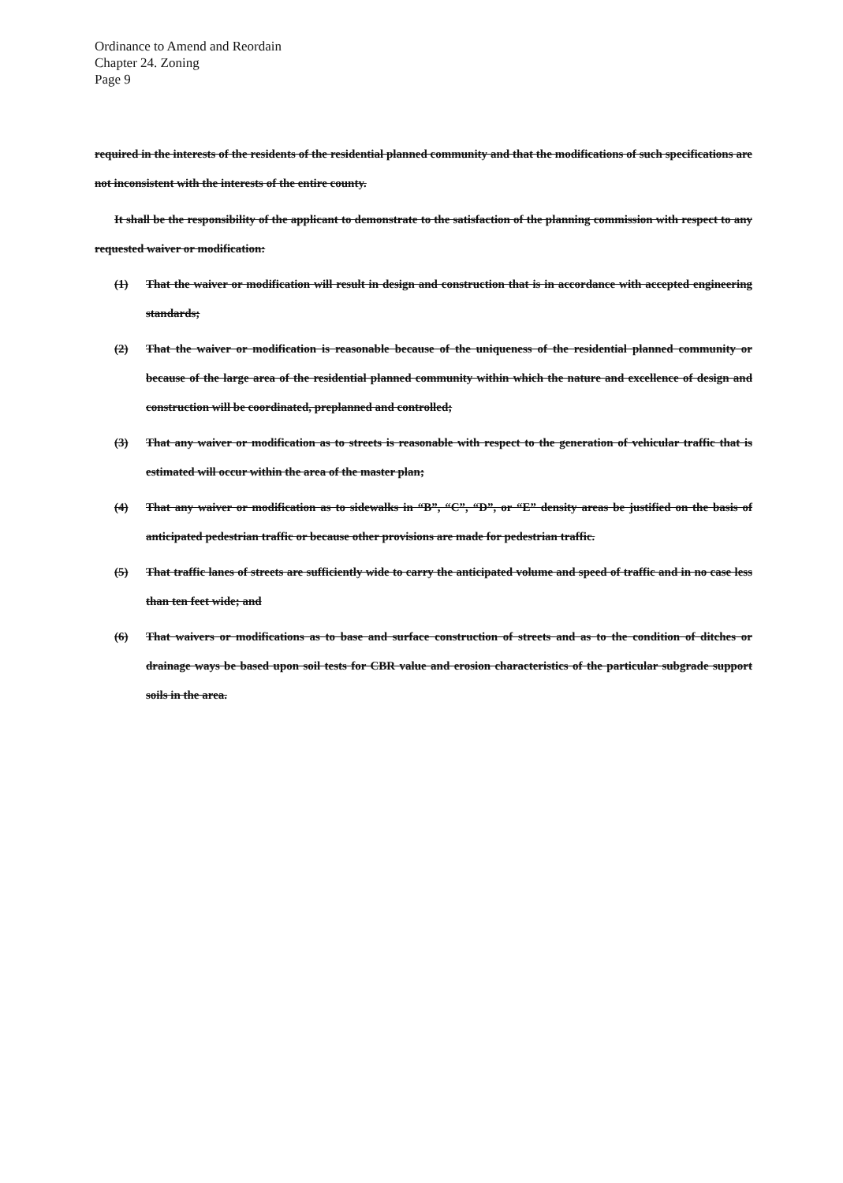Ordinance to Amend and Reordain
Chapter 24. Zoning
Page 9
required in the interests of the residents of the residential planned community and that the modifications of such specifications are not inconsistent with the interests of the entire county.
It shall be the responsibility of the applicant to demonstrate to the satisfaction of the planning commission with respect to any requested waiver or modification:
(1) That the waiver or modification will result in design and construction that is in accordance with accepted engineering standards;
(2) That the waiver or modification is reasonable because of the uniqueness of the residential planned community or because of the large area of the residential planned community within which the nature and excellence of design and construction will be coordinated, preplanned and controlled;
(3) That any waiver or modification as to streets is reasonable with respect to the generation of vehicular traffic that is estimated will occur within the area of the master plan;
(4) That any waiver or modification as to sidewalks in “B”, “C”, “D”, or “E” density areas be justified on the basis of anticipated pedestrian traffic or because other provisions are made for pedestrian traffic.
(5) That traffic lanes of streets are sufficiently wide to carry the anticipated volume and speed of traffic and in no case less than ten feet wide; and
(6) That waivers or modifications as to base and surface construction of streets and as to the condition of ditches or drainage ways be based upon soil tests for CBR value and erosion characteristics of the particular subgrade support soils in the area.